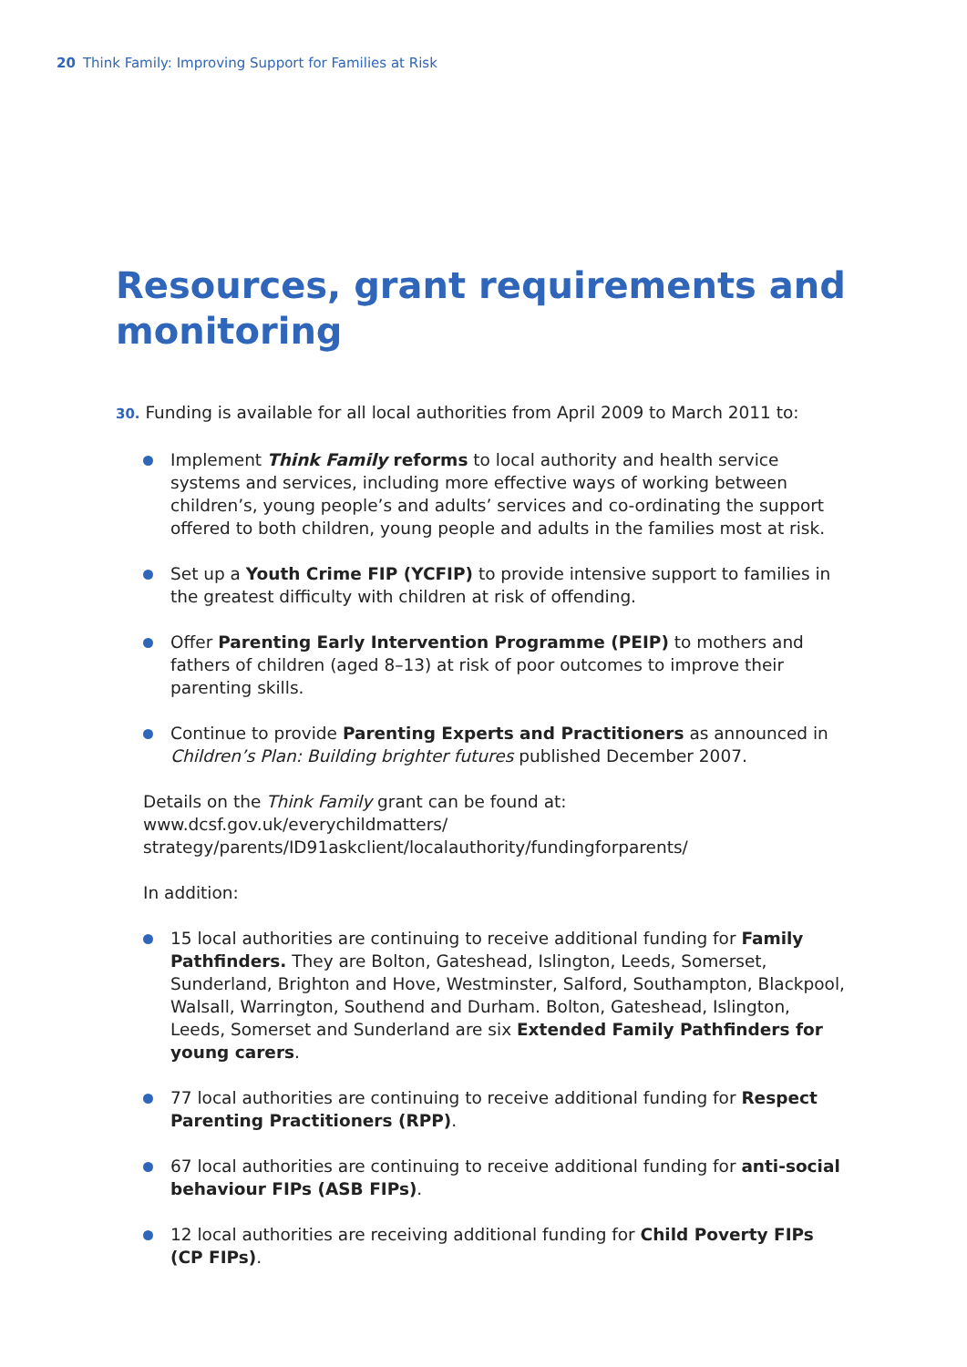20 Think Family: Improving Support for Families at Risk
Resources, grant requirements and
monitoring
30. Funding is available for all local authorities from April 2009 to March 2011 to:
Implement Think Family reforms to local authority and health service systems and services, including more effective ways of working between children’s, young people’s and adults’ services and co-ordinating the support offered to both children, young people and adults in the families most at risk.
Set up a Youth Crime FIP (YCFIP) to provide intensive support to families in the greatest difficulty with children at risk of offending.
Offer Parenting Early Intervention Programme (PEIP) to mothers and fathers of children (aged 8–13) at risk of poor outcomes to improve their parenting skills.
Continue to provide Parenting Experts and Practitioners as announced in Children’s Plan: Building brighter futures published December 2007.
Details on the Think Family grant can be found at: www.dcsf.gov.uk/everychildmatters/ strategy/parents/ID91askclient/localauthority/fundingforparents/
In addition:
15 local authorities are continuing to receive additional funding for Family Pathfinders. They are Bolton, Gateshead, Islington, Leeds, Somerset, Sunderland, Brighton and Hove, Westminster, Salford, Southampton, Blackpool, Walsall, Warrington, Southend and Durham. Bolton, Gateshead, Islington, Leeds, Somerset and Sunderland are six Extended Family Pathfinders for young carers.
77 local authorities are continuing to receive additional funding for Respect Parenting Practitioners (RPP).
67 local authorities are continuing to receive additional funding for anti-social behaviour FIPs (ASB FIPs).
12 local authorities are receiving additional funding for Child Poverty FIPs (CP FIPs).